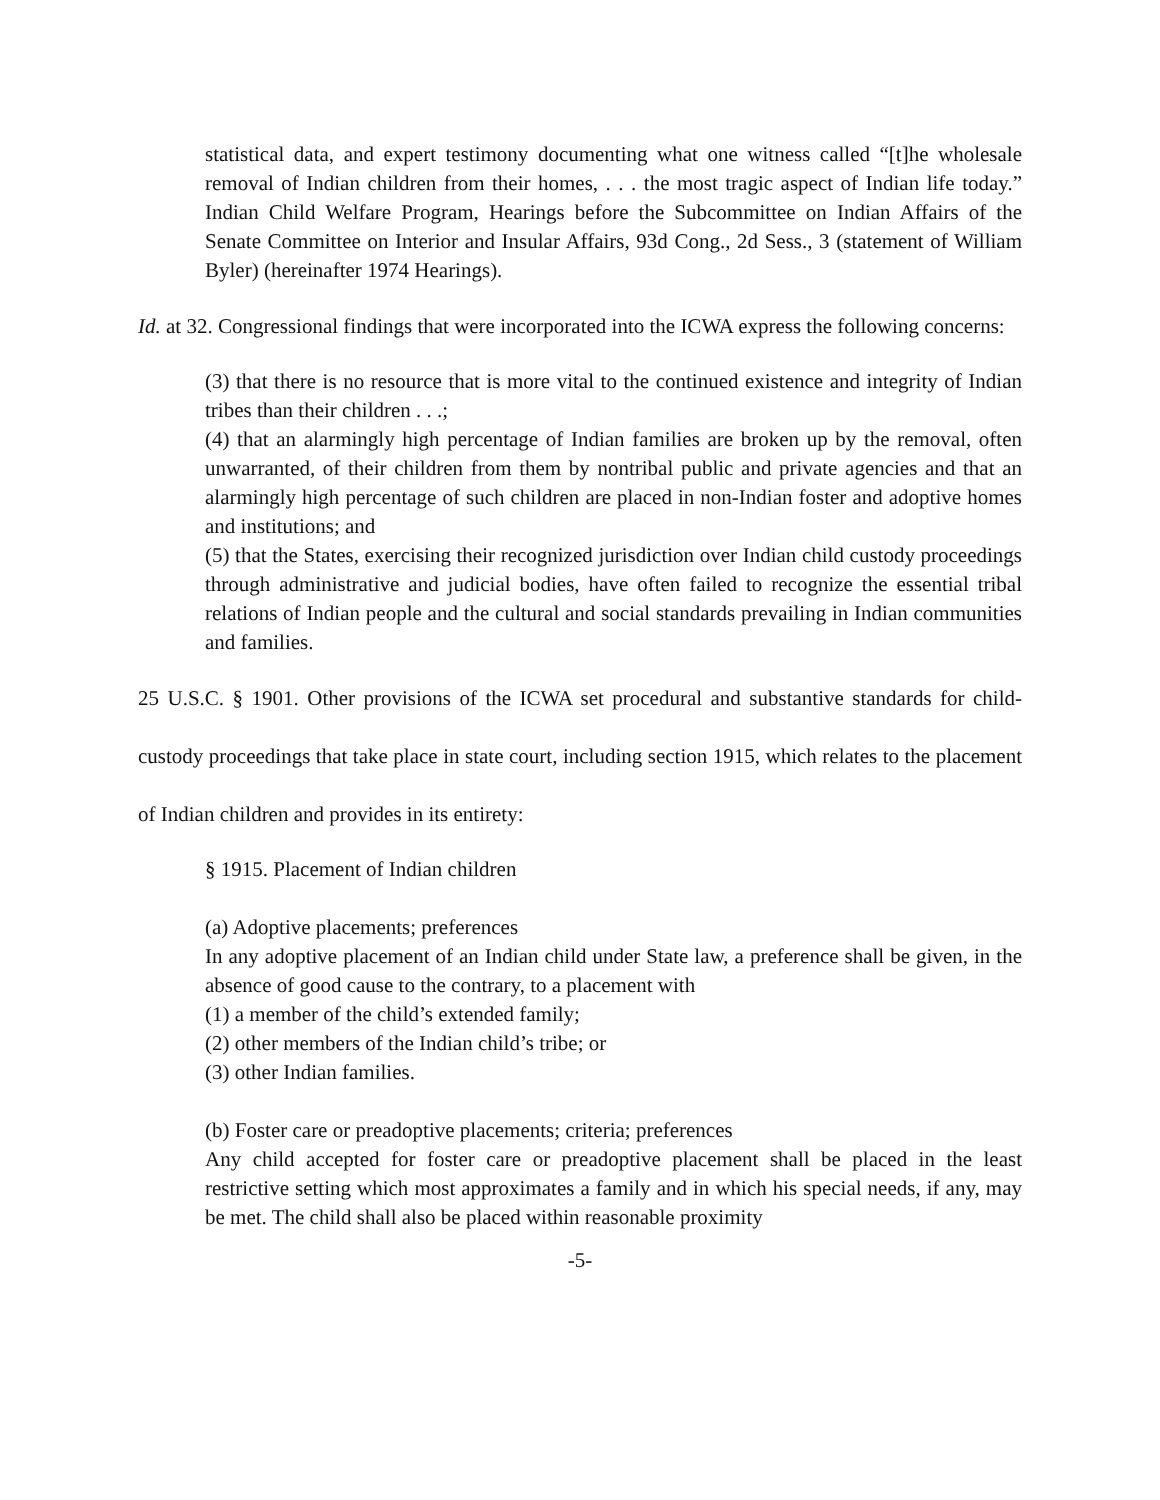statistical data, and expert testimony documenting what one witness called “[t]he wholesale removal of Indian children from their homes, . . . the most tragic aspect of Indian life today.” Indian Child Welfare Program, Hearings before the Subcommittee on Indian Affairs of the Senate Committee on Interior and Insular Affairs, 93d Cong., 2d Sess., 3 (statement of William Byler) (hereinafter 1974 Hearings).
Id. at 32. Congressional findings that were incorporated into the ICWA express the following concerns:
(3) that there is no resource that is more vital to the continued existence and integrity of Indian tribes than their children . . .;
(4) that an alarmingly high percentage of Indian families are broken up by the removal, often unwarranted, of their children from them by nontribal public and private agencies and that an alarmingly high percentage of such children are placed in non-Indian foster and adoptive homes and institutions; and
(5) that the States, exercising their recognized jurisdiction over Indian child custody proceedings through administrative and judicial bodies, have often failed to recognize the essential tribal relations of Indian people and the cultural and social standards prevailing in Indian communities and families.
25 U.S.C. § 1901. Other provisions of the ICWA set procedural and substantive standards for child-custody proceedings that take place in state court, including section 1915, which relates to the placement of Indian children and provides in its entirety:
§ 1915. Placement of Indian children
(a) Adoptive placements; preferences
In any adoptive placement of an Indian child under State law, a preference shall be given, in the absence of good cause to the contrary, to a placement with
(1) a member of the child’s extended family;
(2) other members of the Indian child’s tribe; or
(3) other Indian families.
(b) Foster care or preadoptive placements; criteria; preferences
Any child accepted for foster care or preadoptive placement shall be placed in the least restrictive setting which most approximates a family and in which his special needs, if any, may be met. The child shall also be placed within reasonable proximity
-5-